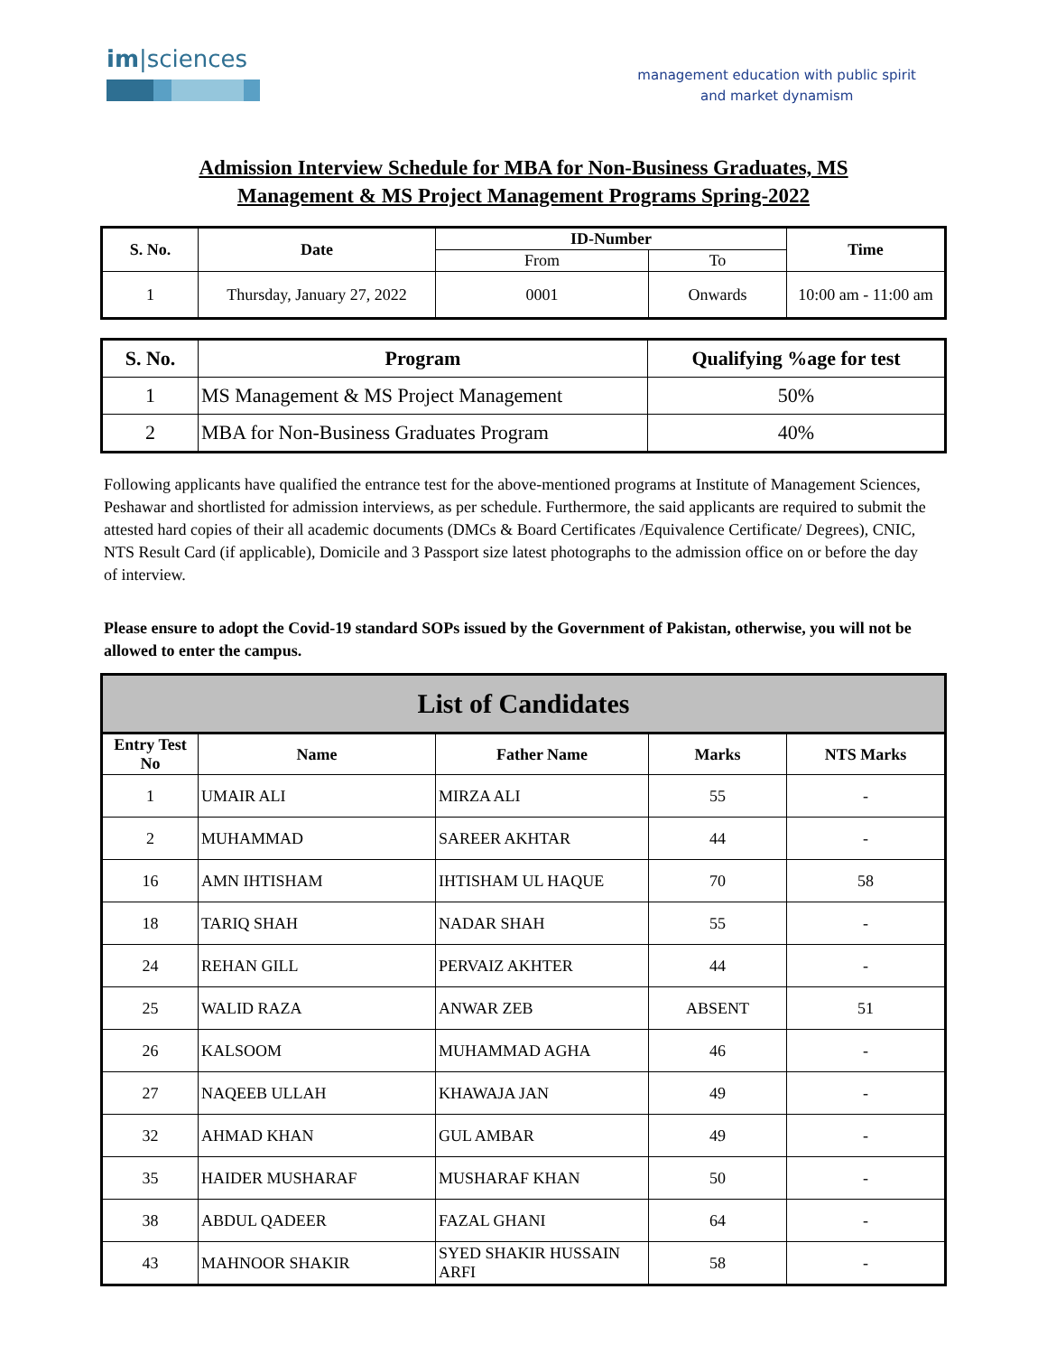im|sciences
management education with public spirit
and market dynamism
Admission Interview Schedule for MBA for Non-Business Graduates, MS
Management & MS Project Management Programs Spring-2022
| S. No. | Date | ID-Number | | Time |
| --- | --- | --- | --- | --- |
| | | From | To | |
| 1 | Thursday, January 27, 2022 | 0001 | Onwards | 10:00 am - 11:00 am |
| S. No. | Program | Qualifying %age for test |
| --- | --- | --- |
| 1 | MS Management & MS Project Management | 50% |
| 2 | MBA for Non-Business Graduates Program | 40% |
Following applicants have qualified the entrance test for the above-mentioned programs at Institute of Management Sciences, Peshawar and shortlisted for admission interviews, as per schedule. Furthermore, the said applicants are required to submit the attested hard copies of their all academic documents (DMCs & Board Certificates /Equivalence Certificate/ Degrees), CNIC, NTS Result Card (if applicable), Domicile and 3 Passport size latest photographs to the admission office on or before the day of interview.
Please ensure to adopt the Covid-19 standard SOPs issued by the Government of Pakistan, otherwise, you will not be allowed to enter the campus.
| List of Candidates | | | | |
| --- | --- | --- | --- | --- |
| Entry Test No | Name | Father Name | Marks | NTS Marks |
| 1 | UMAIR ALI | MIRZA ALI | 55 | - |
| 2 | MUHAMMAD | SAREER AKHTAR | 44 | - |
| 16 | AMN IHTISHAM | IHTISHAM UL HAQUE | 70 | 58 |
| 18 | TARIQ SHAH | NADAR SHAH | 55 | - |
| 24 | REHAN GILL | PERVAIZ AKHTER | 44 | - |
| 25 | WALID RAZA | ANWAR ZEB | ABSENT | 51 |
| 26 | KALSOOM | MUHAMMAD AGHA | 46 | - |
| 27 | NAQEEB ULLAH | KHAWAJA JAN | 49 | - |
| 32 | AHMAD KHAN | GUL AMBAR | 49 | - |
| 35 | HAIDER MUSHARAF | MUSHARAF KHAN | 50 | - |
| 38 | ABDUL QADEER | FAZAL GHANI | 64 | - |
| 43 | MAHNOOR SHAKIR | SYED SHAKIR HUSSAIN ARFI | 58 | - |